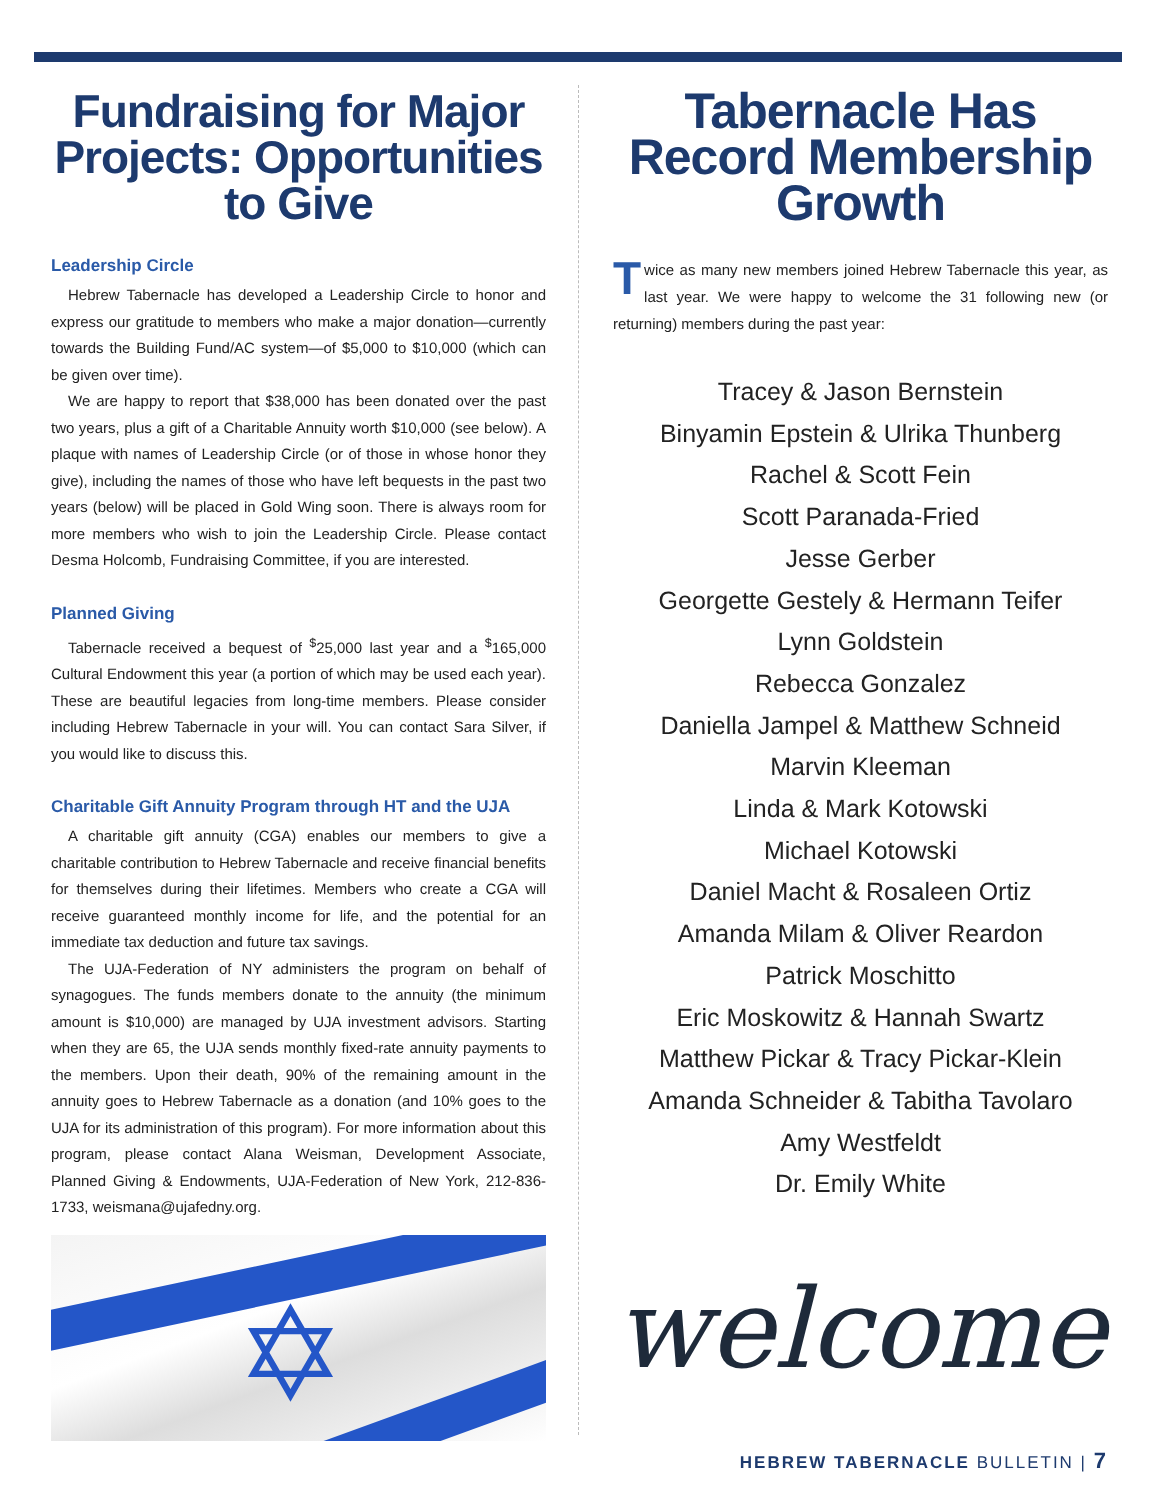Fundraising for Major Projects: Opportunities to Give
Leadership Circle
Hebrew Tabernacle has developed a Leadership Circle to honor and express our gratitude to members who make a major donation—currently towards the Building Fund/AC system—of $5,000 to $10,000 (which can be given over time).
We are happy to report that $38,000 has been donated over the past two years, plus a gift of a Charitable Annuity worth $10,000 (see below). A plaque with names of Leadership Circle (or of those in whose honor they give), including the names of those who have left bequests in the past two years (below) will be placed in Gold Wing soon. There is always room for more members who wish to join the Leadership Circle. Please contact Desma Holcomb, Fundraising Committee, if you are interested.
Planned Giving
Tabernacle received a bequest of <sup>$</sup>25,000 last year and a <sup>$</sup>165,000 Cultural Endowment this year (a portion of which may be used each year). These are beautiful legacies from long-time members. Please consider including Hebrew Tabernacle in your will. You can contact Sara Silver, if you would like to discuss this.
Charitable Gift Annuity Program through HT and the UJA
A charitable gift annuity (CGA) enables our members to give a charitable contribution to Hebrew Tabernacle and receive financial benefits for themselves during their lifetimes. Members who create a CGA will receive guaranteed monthly income for life, and the potential for an immediate tax deduction and future tax savings.
The UJA-Federation of NY administers the program on behalf of synagogues. The funds members donate to the annuity (the minimum amount is $10,000) are managed by UJA investment advisors. Starting when they are 65, the UJA sends monthly fixed-rate annuity payments to the members. Upon their death, 90% of the remaining amount in the annuity goes to Hebrew Tabernacle as a donation (and 10% goes to the UJA for its administration of this program). For more information about this program, please contact Alana Weisman, Development Associate, Planned Giving & Endowments, UJA-Federation of New York, 212-836-1733, weismana@ujafedny.org.
✡
Tabernacle Has Record Membership Growth
Twice as many new members joined Hebrew Tabernacle this year, as last year. We were happy to welcome the 31 following new (or returning) members during the past year:
Tracey & Jason Bernstein
Binyamin Epstein & Ulrika Thunberg
Rachel & Scott Fein
Scott Paranada-Fried
Jesse Gerber
Georgette Gestely & Hermann Teifer
Lynn Goldstein
Rebecca Gonzalez
Daniella Jampel & Matthew Schneid
Marvin Kleeman
Linda & Mark Kotowski
Michael Kotowski
Daniel Macht & Rosaleen Ortiz
Amanda Milam & Oliver Reardon
Patrick Moschitto
Eric Moskowitz & Hannah Swartz
Matthew Pickar & Tracy Pickar-Klein
Amanda Schneider & Tabitha Tavolaro
Amy Westfeldt
Dr. Emily White
welcome
HEBREW TABERNACLE BULLETIN | 7